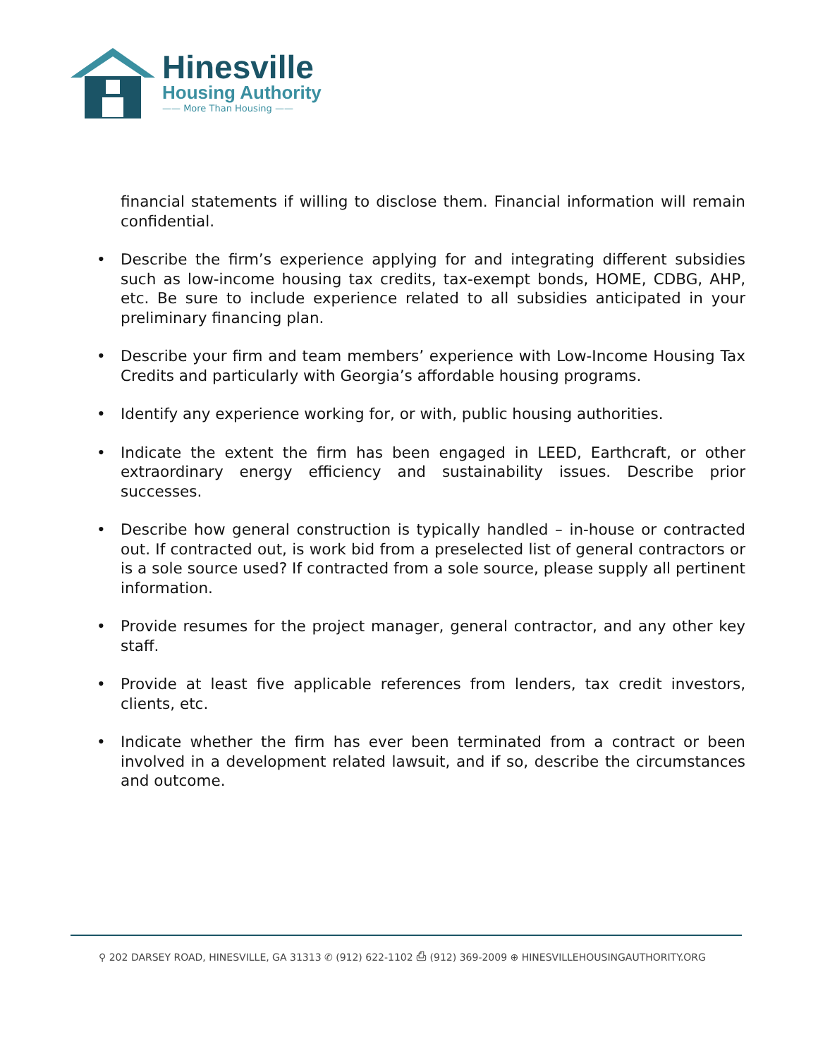Hinesville
Housing Authority
—— More Than Housing ——
financial statements if willing to disclose them. Financial information will remain confidential.
• Describe the firm’s experience applying for and integrating different subsidies such as low-income housing tax credits, tax-exempt bonds, HOME, CDBG, AHP, etc. Be sure to include experience related to all subsidies anticipated in your preliminary financing plan.
• Describe your firm and team members’ experience with Low-Income Housing Tax Credits and particularly with Georgia’s affordable housing programs.
• Identify any experience working for, or with, public housing authorities.
• Indicate the extent the firm has been engaged in LEED, Earthcraft, or other extraordinary energy efficiency and sustainability issues. Describe prior successes.
• Describe how general construction is typically handled – in-house or contracted out. If contracted out, is work bid from a preselected list of general contractors or is a sole source used? If contracted from a sole source, please supply all pertinent information.
• Provide resumes for the project manager, general contractor, and any other key staff.
• Provide at least five applicable references from lenders, tax credit investors, clients, etc.
• Indicate whether the firm has ever been terminated from a contract or been involved in a development related lawsuit, and if so, describe the circumstances and outcome.
⚲ 202 DARSEY ROAD, HINESVILLE, GA 31313 ✆ (912) 622-1102 ⎙ (912) 369-2009 ⊕ HINESVILLEHOUSINGAUTHORITY.ORG